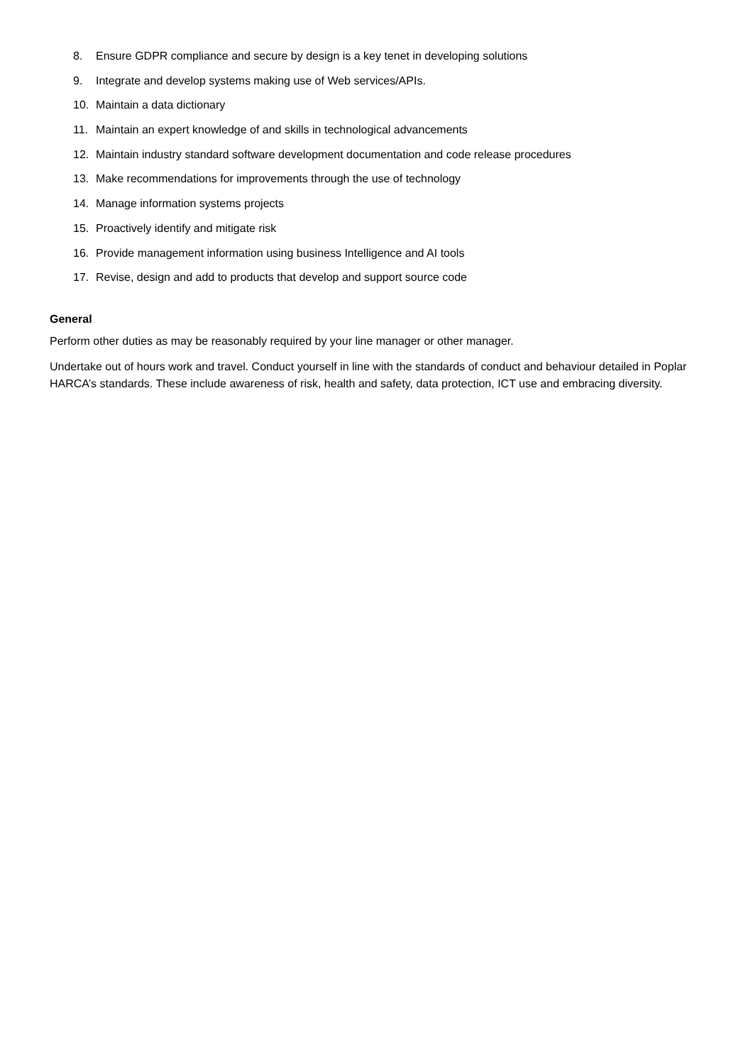8. Ensure GDPR compliance and secure by design is a key tenet in developing solutions
9. Integrate and develop systems making use of Web services/APIs.
10. Maintain a data dictionary
11. Maintain an expert knowledge of and skills in technological advancements
12. Maintain industry standard software development documentation and code release procedures
13. Make recommendations for improvements through the use of technology
14. Manage information systems projects
15. Proactively identify and mitigate risk
16. Provide management information using business Intelligence and AI tools
17. Revise, design and add to products that develop and support source code
General
Perform other duties as may be reasonably required by your line manager or other manager.
Undertake out of hours work and travel. Conduct yourself in line with the standards of conduct and behaviour detailed in Poplar HARCA’s standards. These include awareness of risk, health and safety, data protection, ICT use and embracing diversity.